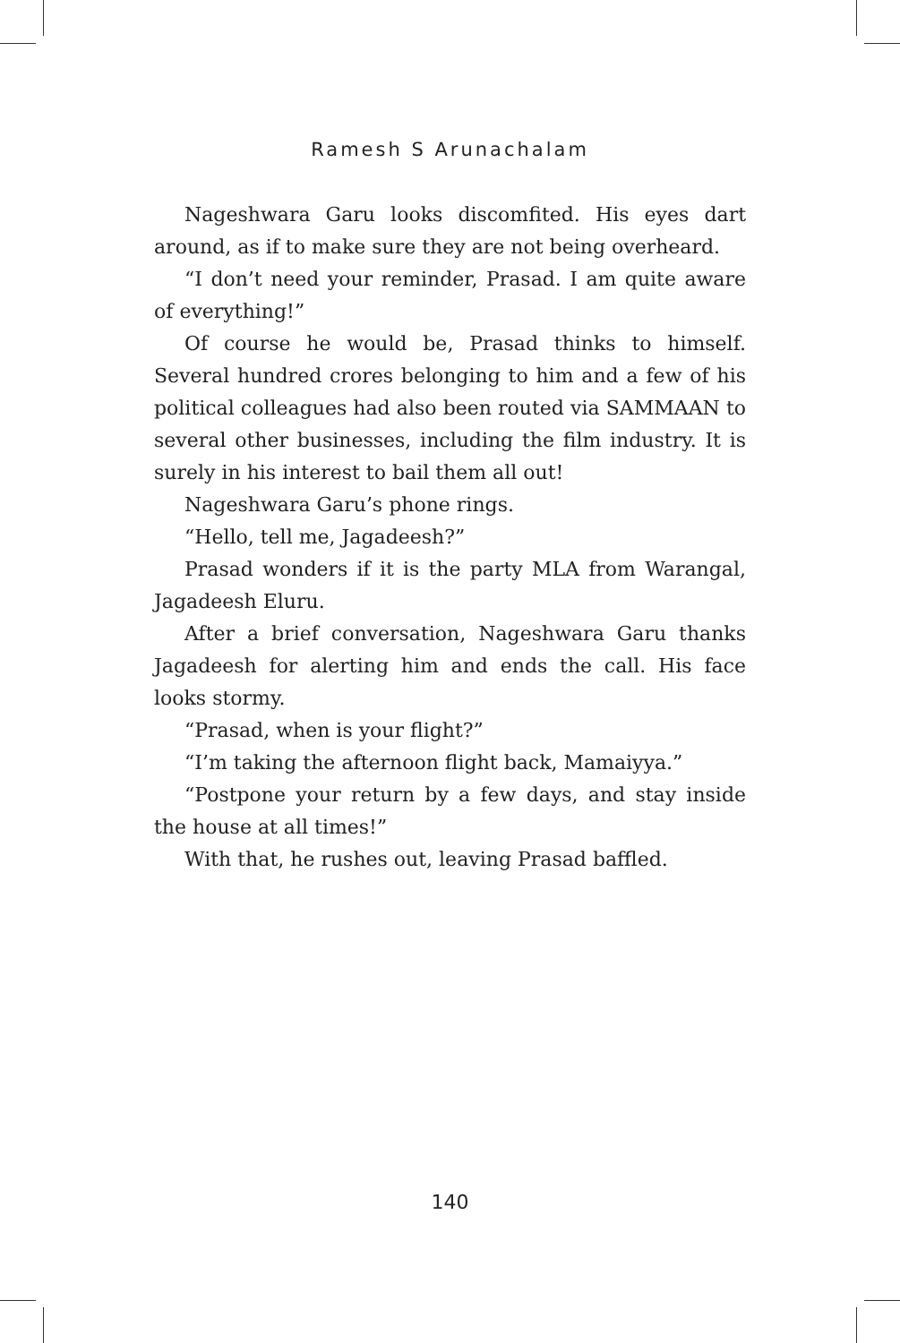Ramesh S Arunachalam
Nageshwara Garu looks discomfited. His eyes dart around, as if to make sure they are not being overheard.
“I don’t need your reminder, Prasad. I am quite aware of everything!”
Of course he would be, Prasad thinks to himself. Several hundred crores belonging to him and a few of his political colleagues had also been routed via SAMMAAN to several other businesses, including the film industry. It is surely in his interest to bail them all out!
Nageshwara Garu’s phone rings.
“Hello, tell me, Jagadeesh?”
Prasad wonders if it is the party MLA from Warangal, Jagadeesh Eluru.
After a brief conversation, Nageshwara Garu thanks Jagadeesh for alerting him and ends the call. His face looks stormy.
“Prasad, when is your flight?”
“I’m taking the afternoon flight back, Mamaiyya.”
“Postpone your return by a few days, and stay inside the house at all times!”
With that, he rushes out, leaving Prasad baffled.
140